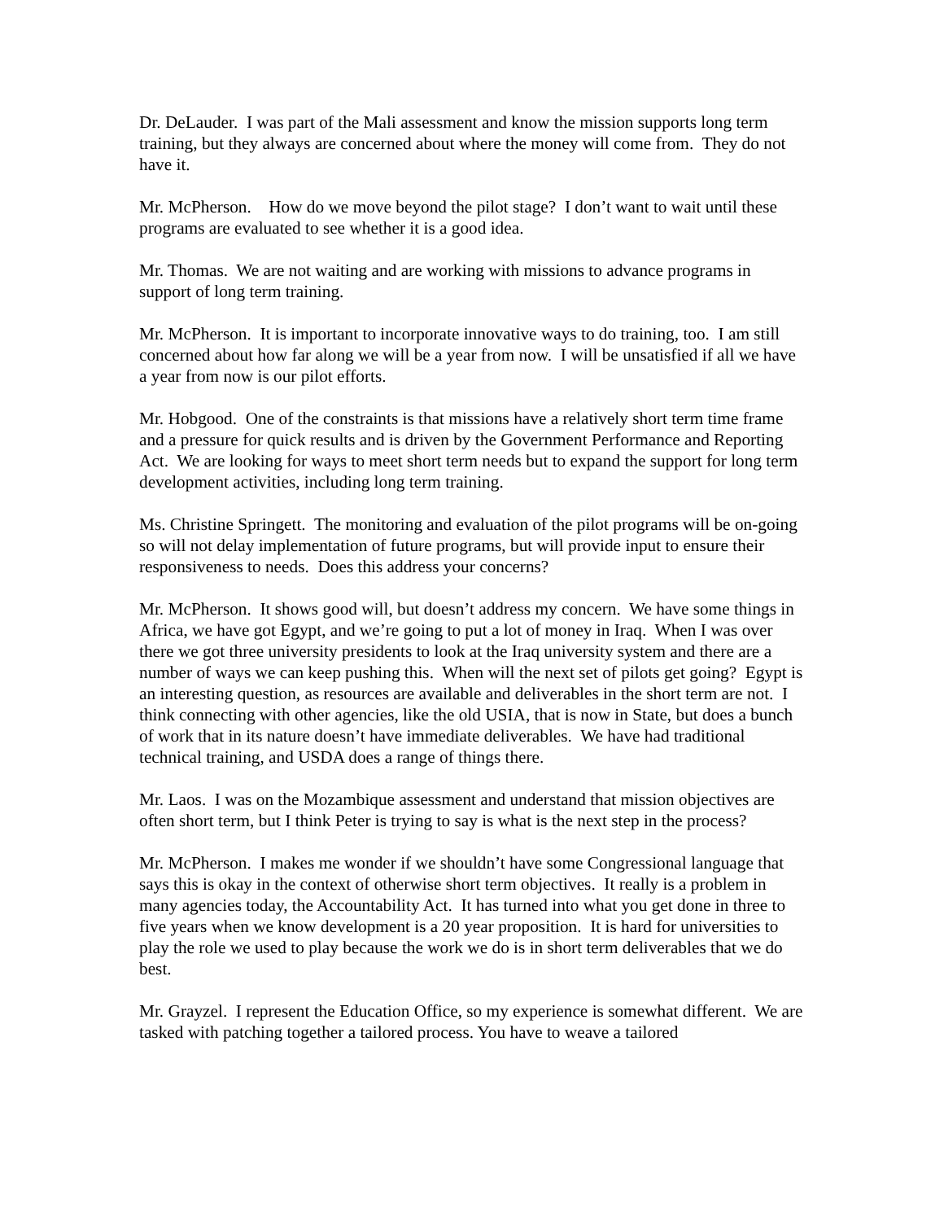Dr. DeLauder. I was part of the Mali assessment and know the mission supports long term training, but they always are concerned about where the money will come from. They do not have it.
Mr. McPherson. How do we move beyond the pilot stage? I don’t want to wait until these programs are evaluated to see whether it is a good idea.
Mr. Thomas. We are not waiting and are working with missions to advance programs in support of long term training.
Mr. McPherson. It is important to incorporate innovative ways to do training, too. I am still concerned about how far along we will be a year from now. I will be unsatisfied if all we have a year from now is our pilot efforts.
Mr. Hobgood. One of the constraints is that missions have a relatively short term time frame and a pressure for quick results and is driven by the Government Performance and Reporting Act. We are looking for ways to meet short term needs but to expand the support for long term development activities, including long term training.
Ms. Christine Springett. The monitoring and evaluation of the pilot programs will be on-going so will not delay implementation of future programs, but will provide input to ensure their responsiveness to needs. Does this address your concerns?
Mr. McPherson. It shows good will, but doesn’t address my concern. We have some things in Africa, we have got Egypt, and we’re going to put a lot of money in Iraq. When I was over there we got three university presidents to look at the Iraq university system and there are a number of ways we can keep pushing this. When will the next set of pilots get going? Egypt is an interesting question, as resources are available and deliverables in the short term are not. I think connecting with other agencies, like the old USIA, that is now in State, but does a bunch of work that in its nature doesn’t have immediate deliverables. We have had traditional technical training, and USDA does a range of things there.
Mr. Laos. I was on the Mozambique assessment and understand that mission objectives are often short term, but I think Peter is trying to say is what is the next step in the process?
Mr. McPherson. I makes me wonder if we shouldn’t have some Congressional language that says this is okay in the context of otherwise short term objectives. It really is a problem in many agencies today, the Accountability Act. It has turned into what you get done in three to five years when we know development is a 20 year proposition. It is hard for universities to play the role we used to play because the work we do is in short term deliverables that we do best.
Mr. Grayzel. I represent the Education Office, so my experience is somewhat different. We are tasked with patching together a tailored process. You have to weave a tailored